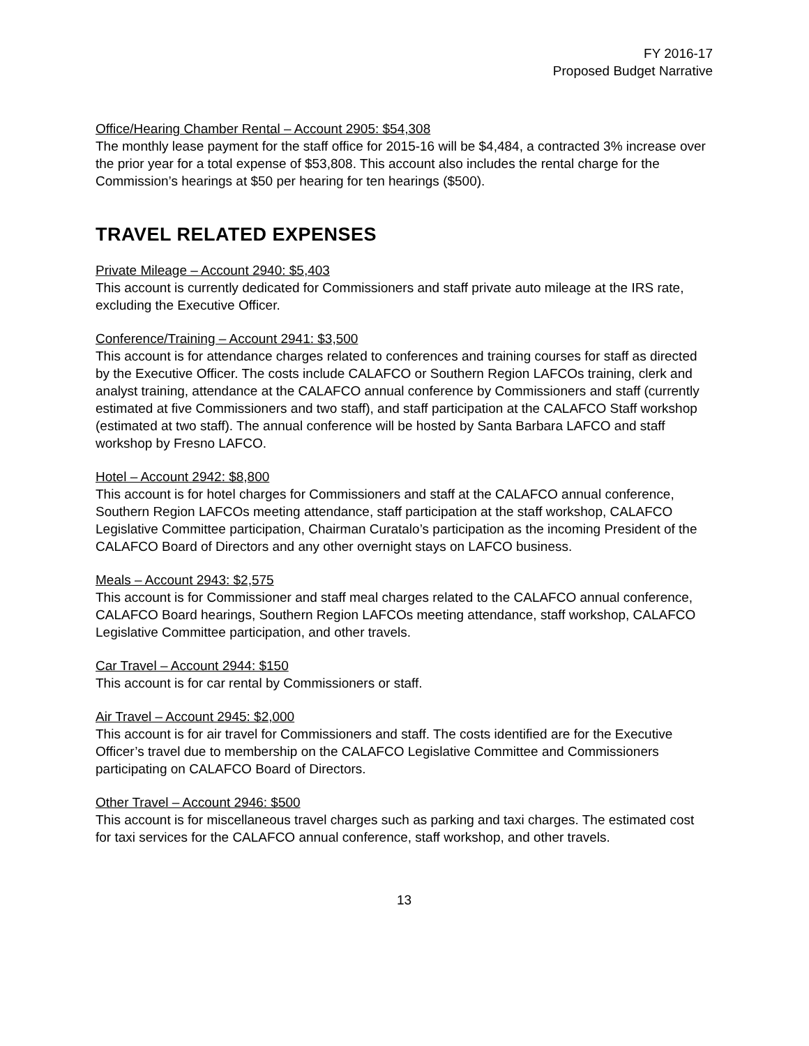FY 2016-17
Proposed Budget Narrative
Office/Hearing Chamber Rental – Account 2905: $54,308
The monthly lease payment for the staff office for 2015-16 will be $4,484, a contracted 3% increase over the prior year for a total expense of $53,808. This account also includes the rental charge for the Commission’s hearings at $50 per hearing for ten hearings ($500).
TRAVEL RELATED EXPENSES
Private Mileage – Account 2940: $5,403
This account is currently dedicated for Commissioners and staff private auto mileage at the IRS rate, excluding the Executive Officer.
Conference/Training – Account 2941: $3,500
This account is for attendance charges related to conferences and training courses for staff as directed by the Executive Officer. The costs include CALAFCO or Southern Region LAFCOs training, clerk and analyst training, attendance at the CALAFCO annual conference by Commissioners and staff (currently estimated at five Commissioners and two staff), and staff participation at the CALAFCO Staff workshop (estimated at two staff). The annual conference will be hosted by Santa Barbara LAFCO and staff workshop by Fresno LAFCO.
Hotel – Account 2942: $8,800
This account is for hotel charges for Commissioners and staff at the CALAFCO annual conference, Southern Region LAFCOs meeting attendance, staff participation at the staff workshop, CALAFCO Legislative Committee participation, Chairman Curatalo’s participation as the incoming President of the CALAFCO Board of Directors and any other overnight stays on LAFCO business.
Meals – Account 2943: $2,575
This account is for Commissioner and staff meal charges related to the CALAFCO annual conference, CALAFCO Board hearings, Southern Region LAFCOs meeting attendance, staff workshop, CALAFCO Legislative Committee participation, and other travels.
Car Travel – Account 2944: $150
This account is for car rental by Commissioners or staff.
Air Travel – Account 2945: $2,000
This account is for air travel for Commissioners and staff. The costs identified are for the Executive Officer’s travel due to membership on the CALAFCO Legislative Committee and Commissioners participating on CALAFCO Board of Directors.
Other Travel – Account 2946: $500
This account is for miscellaneous travel charges such as parking and taxi charges. The estimated cost for taxi services for the CALAFCO annual conference, staff workshop, and other travels.
13